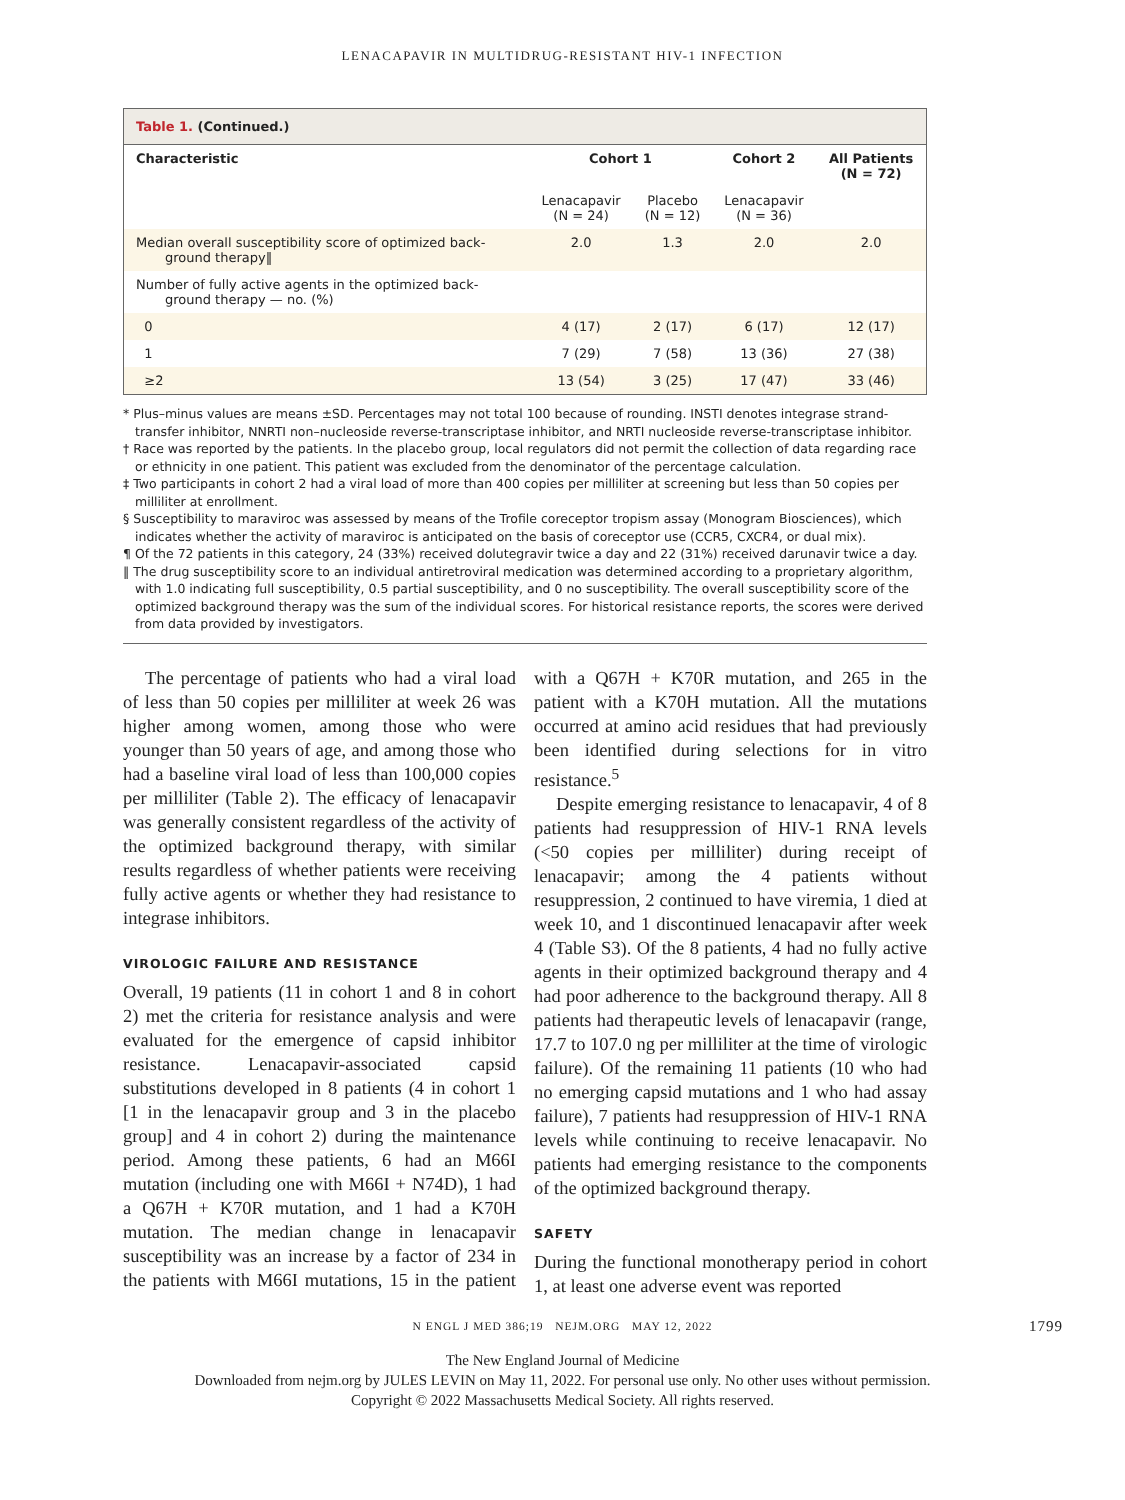LENACAPAVIR IN MULTIDRUG-RESISTANT HIV-1 INFECTION
Table 1. (Continued.)
| Characteristic | Cohort 1 | | Cohort 2 | All Patients (N = 72) |
| --- | --- | --- | --- | --- |
| | Lenacapavir (N = 24) | Placebo (N = 12) | Lenacapavir (N = 36) | |
| Median overall susceptibility score of optimized back- ground therapy‖ | 2.0 | 1.3 | 2.0 | 2.0 |
| Number of fully active agents in the optimized back- ground therapy — no. (%) | | | | |
| 0 | 4 (17) | 2 (17) | 6 (17) | 12 (17) |
| 1 | 7 (29) | 7 (58) | 13 (36) | 27 (38) |
| ≥2 | 13 (54) | 3 (25) | 17 (47) | 33 (46) |
* Plus–minus values are means ±SD. Percentages may not total 100 because of rounding. INSTI denotes integrase strand-transfer inhibitor, NNRTI non–nucleoside reverse-transcriptase inhibitor, and NRTI nucleoside reverse-transcriptase inhibitor.
† Race was reported by the patients. In the placebo group, local regulators did not permit the collection of data regarding race or ethnicity in one patient. This patient was excluded from the denominator of the percentage calculation.
‡ Two participants in cohort 2 had a viral load of more than 400 copies per milliliter at screening but less than 50 copies per milliliter at enrollment.
§ Susceptibility to maraviroc was assessed by means of the Trofile coreceptor tropism assay (Monogram Biosciences), which indicates whether the activity of maraviroc is anticipated on the basis of coreceptor use (CCR5, CXCR4, or dual mix).
¶ Of the 72 patients in this category, 24 (33%) received dolutegravir twice a day and 22 (31%) received darunavir twice a day.
‖ The drug susceptibility score to an individual antiretroviral medication was determined according to a proprietary algorithm, with 1.0 indicating full susceptibility, 0.5 partial susceptibility, and 0 no susceptibility. The overall susceptibility score of the optimized background therapy was the sum of the individual scores. For historical resistance reports, the scores were derived from data provided by investigators.
The percentage of patients who had a viral load of less than 50 copies per milliliter at week 26 was higher among women, among those who were younger than 50 years of age, and among those who had a baseline viral load of less than 100,000 copies per milliliter (Table 2). The efficacy of lenacapavir was generally consistent regardless of the activity of the optimized background therapy, with similar results regardless of whether patients were receiving fully active agents or whether they had resistance to integrase inhibitors.
VIROLOGIC FAILURE AND RESISTANCE
Overall, 19 patients (11 in cohort 1 and 8 in cohort 2) met the criteria for resistance analysis and were evaluated for the emergence of capsid inhibitor resistance. Lenacapavir-associated capsid substitutions developed in 8 patients (4 in cohort 1 [1 in the lenacapavir group and 3 in the placebo group] and 4 in cohort 2) during the maintenance period. Among these patients, 6 had an M66I mutation (including one with M66I + N74D), 1 had a Q67H + K70R mutation, and 1 had a K70H mutation. The median change in lenacapavir susceptibility was an increase by a factor of 234 in the patients with M66I mutations, 15 in the patient with a Q67H + K70R mutation, and 265 in the patient with a K70H mutation. All the mutations occurred at amino acid residues that had previously been identified during selections for in vitro resistance.<sup>5</sup>
Despite emerging resistance to lenacapavir, 4 of 8 patients had resuppression of HIV-1 RNA levels (<50 copies per milliliter) during receipt of lenacapavir; among the 4 patients without resuppression, 2 continued to have viremia, 1 died at week 10, and 1 discontinued lenacapavir after week 4 (Table S3). Of the 8 patients, 4 had no fully active agents in their optimized background therapy and 4 had poor adherence to the background therapy. All 8 patients had therapeutic levels of lenacapavir (range, 17.7 to 107.0 ng per milliliter at the time of virologic failure). Of the remaining 11 patients (10 who had no emerging capsid mutations and 1 who had assay failure), 7 patients had resuppression of HIV-1 RNA levels while continuing to receive lenacapavir. No patients had emerging resistance to the components of the optimized background therapy.
SAFETY
During the functional monotherapy period in cohort 1, at least one adverse event was reported
N ENGL J MED 386;19 NEJM.ORG MAY 12, 2022 1799
The New England Journal of Medicine
Downloaded from nejm.org by JULES LEVIN on May 11, 2022. For personal use only. No other uses without permission.
Copyright © 2022 Massachusetts Medical Society. All rights reserved.